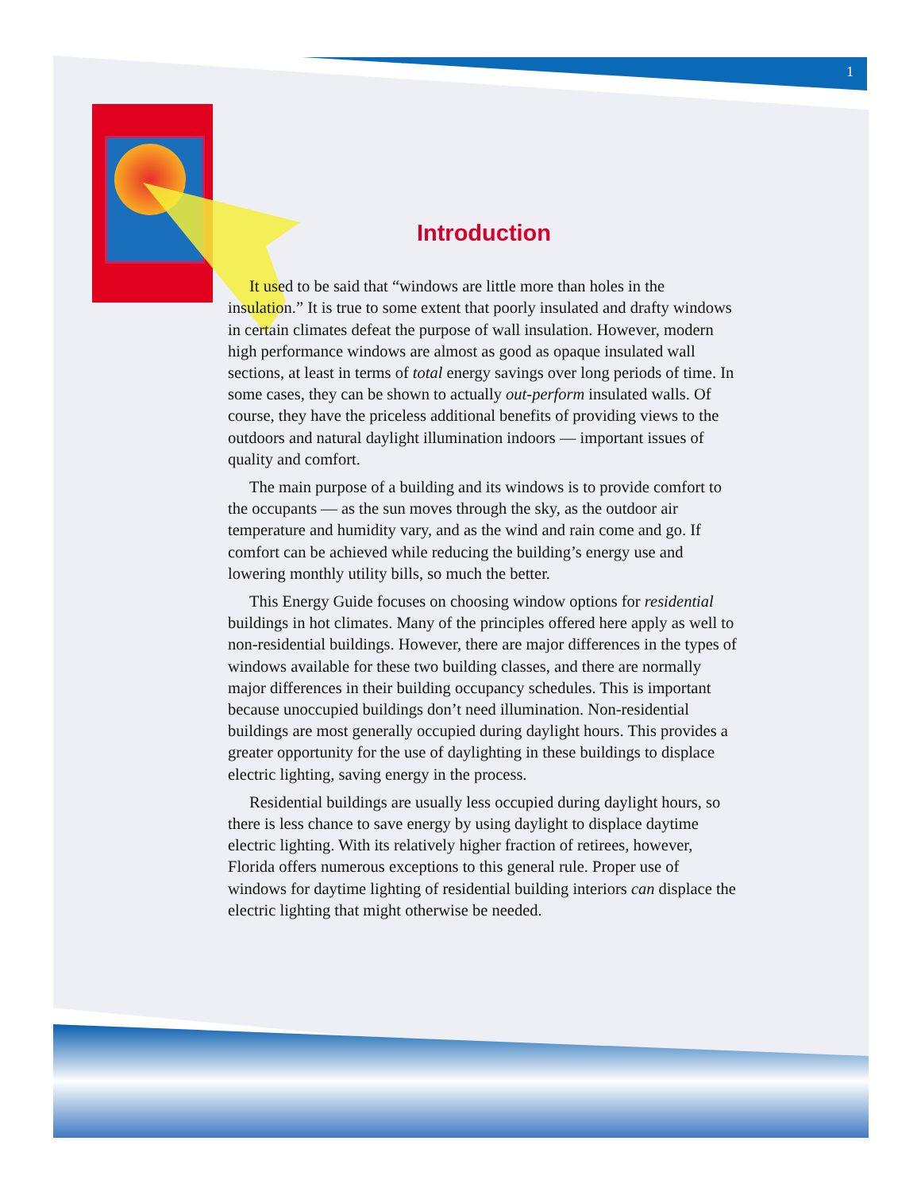1
Introduction
It used to be said that “windows are little more than holes in the insulation.” It is true to some extent that poorly insulated and drafty windows in certain climates defeat the purpose of wall insulation. However, modern high performance windows are almost as good as opaque insulated wall sections, at least in terms of total energy savings over long periods of time. In some cases, they can be shown to actually out-perform insulated walls. Of course, they have the priceless additional benefits of providing views to the outdoors and natural daylight illumination indoors — important issues of quality and comfort.
The main purpose of a building and its windows is to provide comfort to the occupants — as the sun moves through the sky, as the outdoor air temperature and humidity vary, and as the wind and rain come and go. If comfort can be achieved while reducing the building’s energy use and lowering monthly utility bills, so much the better.
This Energy Guide focuses on choosing window options for residential buildings in hot climates. Many of the principles offered here apply as well to non-residential buildings. However, there are major differences in the types of windows available for these two building classes, and there are normally major differences in their building occupancy schedules. This is important because unoccupied buildings don’t need illumination. Non-residential buildings are most generally occupied during daylight hours. This provides a greater opportunity for the use of daylighting in these buildings to displace electric lighting, saving energy in the process.
Residential buildings are usually less occupied during daylight hours, so there is less chance to save energy by using daylight to displace daytime electric lighting. With its relatively higher fraction of retirees, however, Florida offers numerous exceptions to this general rule. Proper use of windows for daytime lighting of residential building interiors can displace the electric lighting that might otherwise be needed.